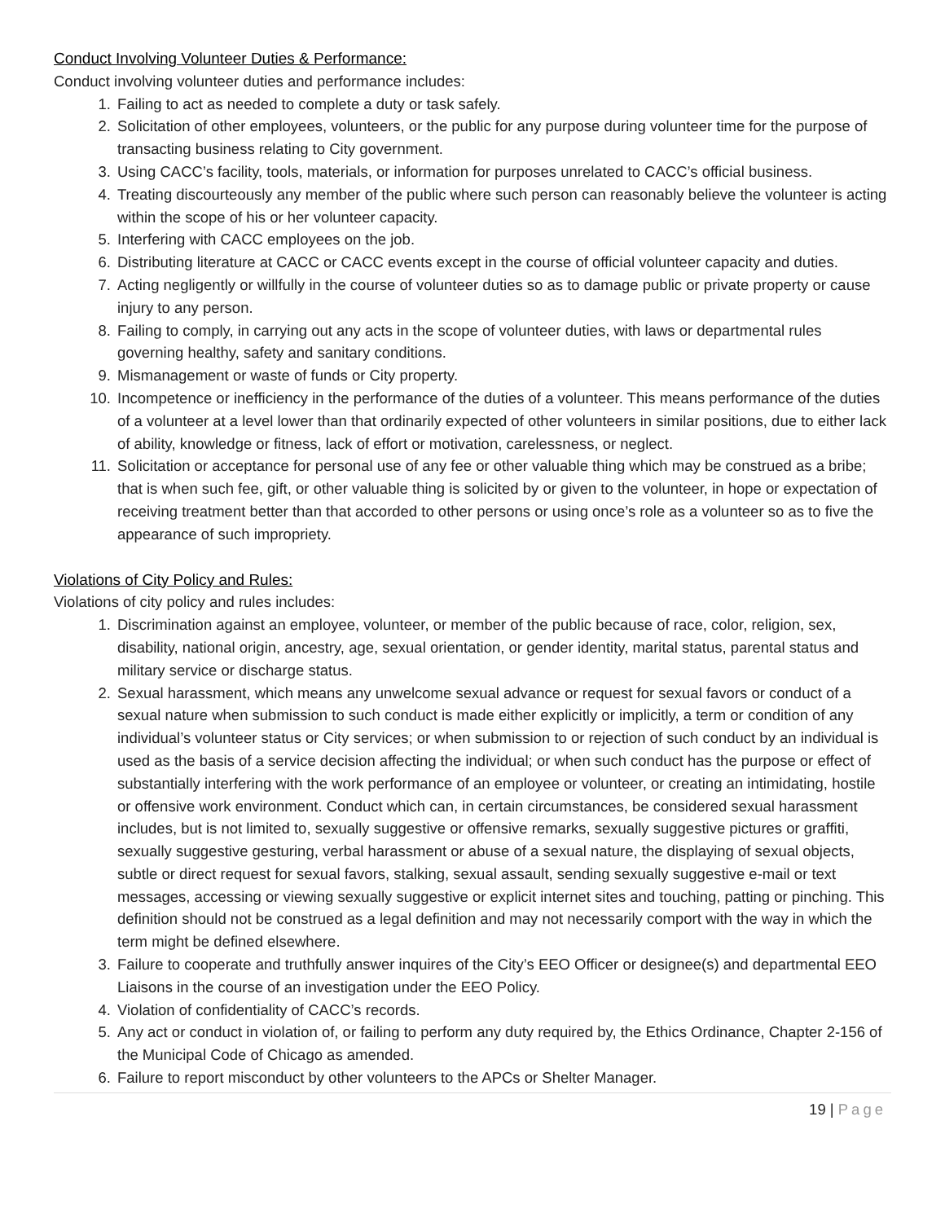Conduct Involving Volunteer Duties & Performance:
Conduct involving volunteer duties and performance includes:
1. Failing to act as needed to complete a duty or task safely.
2. Solicitation of other employees, volunteers, or the public for any purpose during volunteer time for the purpose of transacting business relating to City government.
3. Using CACC’s facility, tools, materials, or information for purposes unrelated to CACC’s official business.
4. Treating discourteously any member of the public where such person can reasonably believe the volunteer is acting within the scope of his or her volunteer capacity.
5. Interfering with CACC employees on the job.
6. Distributing literature at CACC or CACC events except in the course of official volunteer capacity and duties.
7. Acting negligently or willfully in the course of volunteer duties so as to damage public or private property or cause injury to any person.
8. Failing to comply, in carrying out any acts in the scope of volunteer duties, with laws or departmental rules governing healthy, safety and sanitary conditions.
9. Mismanagement or waste of funds or City property.
10. Incompetence or inefficiency in the performance of the duties of a volunteer. This means performance of the duties of a volunteer at a level lower than that ordinarily expected of other volunteers in similar positions, due to either lack of ability, knowledge or fitness, lack of effort or motivation, carelessness, or neglect.
11. Solicitation or acceptance for personal use of any fee or other valuable thing which may be construed as a bribe; that is when such fee, gift, or other valuable thing is solicited by or given to the volunteer, in hope or expectation of receiving treatment better than that accorded to other persons or using once’s role as a volunteer so as to five the appearance of such impropriety.
Violations of City Policy and Rules:
Violations of city policy and rules includes:
1. Discrimination against an employee, volunteer, or member of the public because of race, color, religion, sex, disability, national origin, ancestry, age, sexual orientation, or gender identity, marital status, parental status and military service or discharge status.
2. Sexual harassment, which means any unwelcome sexual advance or request for sexual favors or conduct of a sexual nature when submission to such conduct is made either explicitly or implicitly, a term or condition of any individual’s volunteer status or City services; or when submission to or rejection of such conduct by an individual is used as the basis of a service decision affecting the individual; or when such conduct has the purpose or effect of substantially interfering with the work performance of an employee or volunteer, or creating an intimidating, hostile or offensive work environment. Conduct which can, in certain circumstances, be considered sexual harassment includes, but is not limited to, sexually suggestive or offensive remarks, sexually suggestive pictures or graffiti, sexually suggestive gesturing, verbal harassment or abuse of a sexual nature, the displaying of sexual objects, subtle or direct request for sexual favors, stalking, sexual assault, sending sexually suggestive e-mail or text messages, accessing or viewing sexually suggestive or explicit internet sites and touching, patting or pinching. This definition should not be construed as a legal definition and may not necessarily comport with the way in which the term might be defined elsewhere.
3. Failure to cooperate and truthfully answer inquires of the City’s EEO Officer or designee(s) and departmental EEO Liaisons in the course of an investigation under the EEO Policy.
4. Violation of confidentiality of CACC’s records.
5. Any act or conduct in violation of, or failing to perform any duty required by, the Ethics Ordinance, Chapter 2-156 of the Municipal Code of Chicago as amended.
6. Failure to report misconduct by other volunteers to the APCs or Shelter Manager.
19 | Page